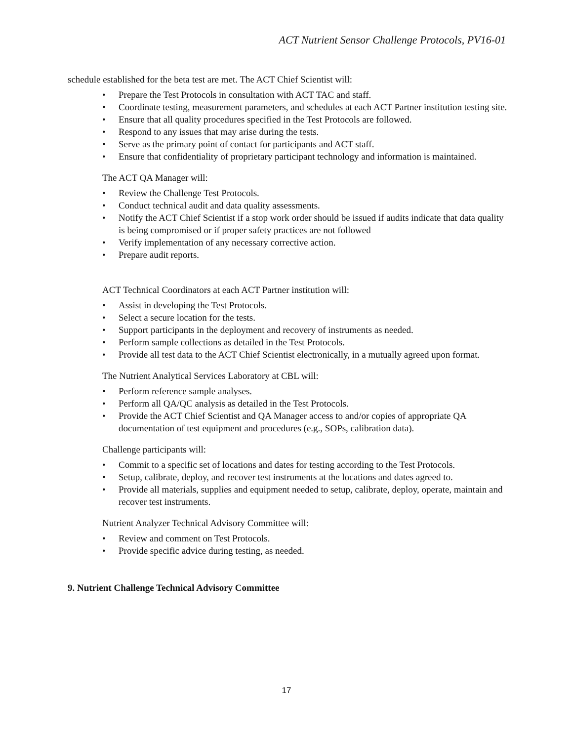ACT Nutrient Sensor Challenge Protocols, PV16-01
schedule established for the beta test are met. The ACT Chief Scientist will:
• Prepare the Test Protocols in consultation with ACT TAC and staff.
• Coordinate testing, measurement parameters, and schedules at each ACT Partner institution testing site.
• Ensure that all quality procedures specified in the Test Protocols are followed.
• Respond to any issues that may arise during the tests.
• Serve as the primary point of contact for participants and ACT staff.
• Ensure that confidentiality of proprietary participant technology and information is maintained.
The ACT QA Manager will:
• Review the Challenge Test Protocols.
• Conduct technical audit and data quality assessments.
• Notify the ACT Chief Scientist if a stop work order should be issued if audits indicate that data quality is being compromised or if proper safety practices are not followed
• Verify implementation of any necessary corrective action.
• Prepare audit reports.
ACT Technical Coordinators at each ACT Partner institution will:
• Assist in developing the Test Protocols.
• Select a secure location for the tests.
• Support participants in the deployment and recovery of instruments as needed.
• Perform sample collections as detailed in the Test Protocols.
• Provide all test data to the ACT Chief Scientist electronically, in a mutually agreed upon format.
The Nutrient Analytical Services Laboratory at CBL will:
• Perform reference sample analyses.
• Perform all QA/QC analysis as detailed in the Test Protocols.
• Provide the ACT Chief Scientist and QA Manager access to and/or copies of appropriate QA documentation of test equipment and procedures (e.g., SOPs, calibration data).
Challenge participants will:
• Commit to a specific set of locations and dates for testing according to the Test Protocols.
• Setup, calibrate, deploy, and recover test instruments at the locations and dates agreed to.
• Provide all materials, supplies and equipment needed to setup, calibrate, deploy, operate, maintain and recover test instruments.
Nutrient Analyzer Technical Advisory Committee will:
• Review and comment on Test Protocols.
• Provide specific advice during testing, as needed.
9. Nutrient Challenge Technical Advisory Committee
17